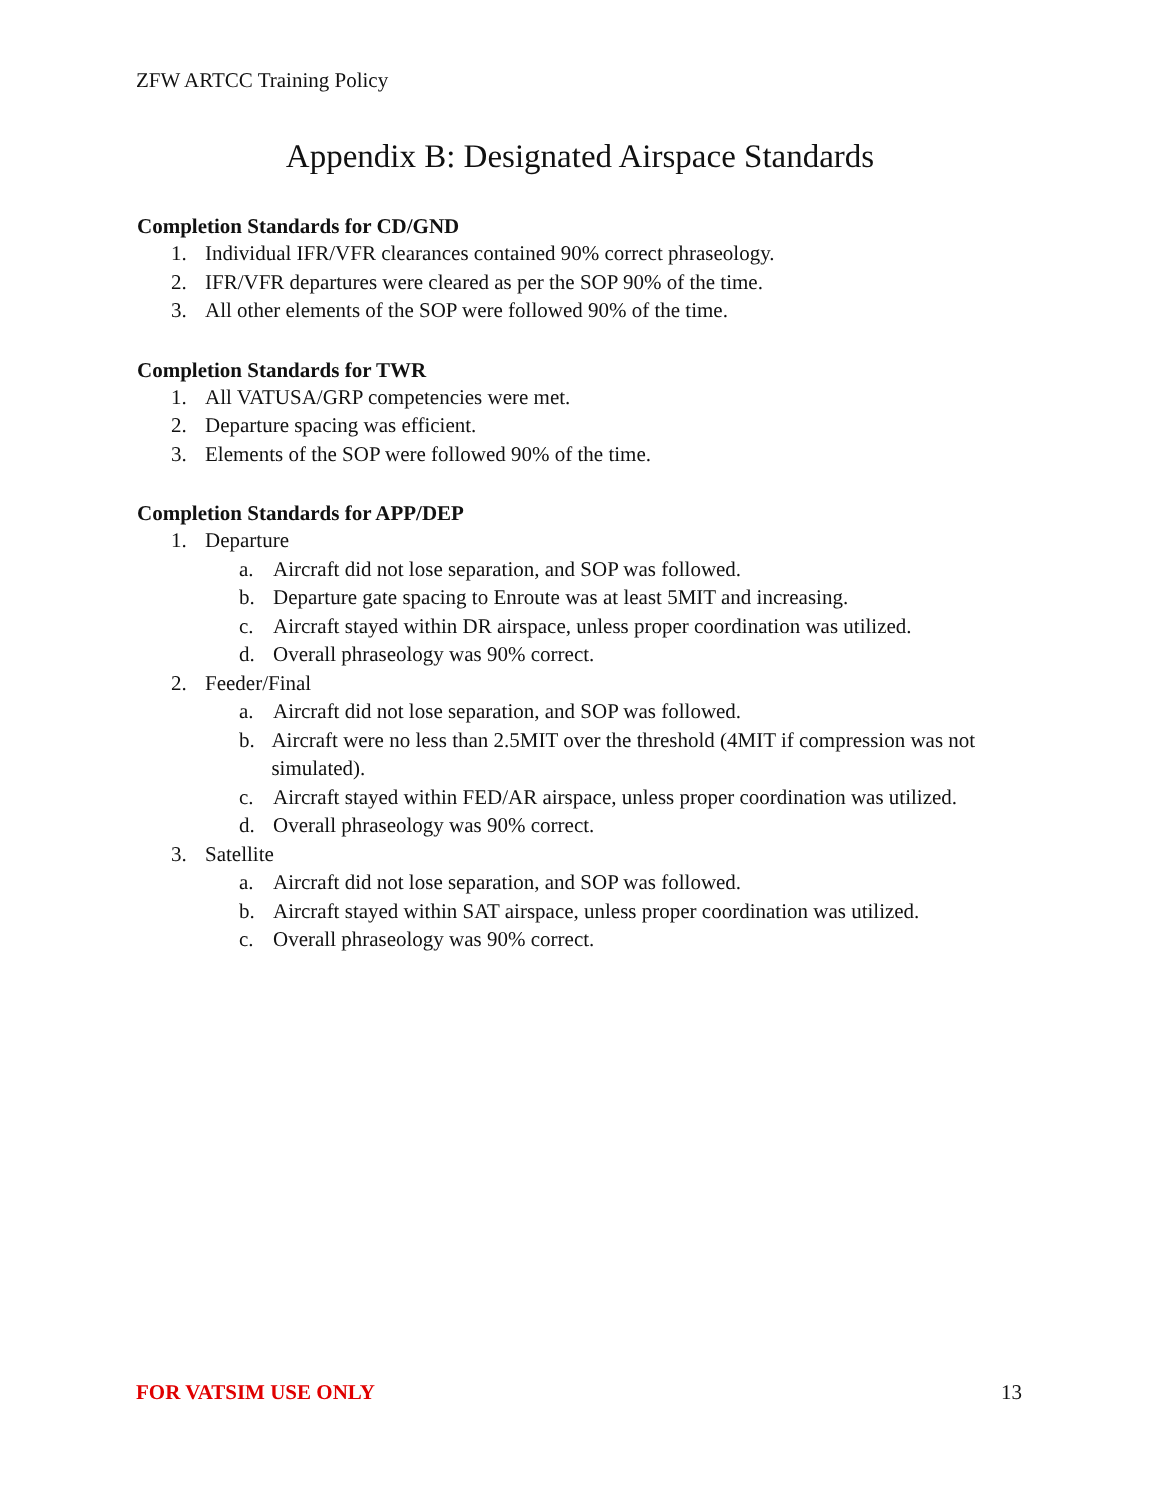ZFW ARTCC Training Policy
Appendix B: Designated Airspace Standards
Completion Standards for CD/GND
1. Individual IFR/VFR clearances contained 90% correct phraseology.
2. IFR/VFR departures were cleared as per the SOP 90% of the time.
3. All other elements of the SOP were followed 90% of the time.
Completion Standards for TWR
1. All VATUSA/GRP competencies were met.
2. Departure spacing was efficient.
3. Elements of the SOP were followed 90% of the time.
Completion Standards for APP/DEP
1. Departure
a. Aircraft did not lose separation, and SOP was followed.
b. Departure gate spacing to Enroute was at least 5MIT and increasing.
c. Aircraft stayed within DR airspace, unless proper coordination was utilized.
d. Overall phraseology was 90% correct.
2. Feeder/Final
a. Aircraft did not lose separation, and SOP was followed.
b. Aircraft were no less than 2.5MIT over the threshold (4MIT if compression was not simulated).
c. Aircraft stayed within FED/AR airspace, unless proper coordination was utilized.
d. Overall phraseology was 90% correct.
3. Satellite
a. Aircraft did not lose separation, and SOP was followed.
b. Aircraft stayed within SAT airspace, unless proper coordination was utilized.
c. Overall phraseology was 90% correct.
FOR VATSIM USE ONLY 13